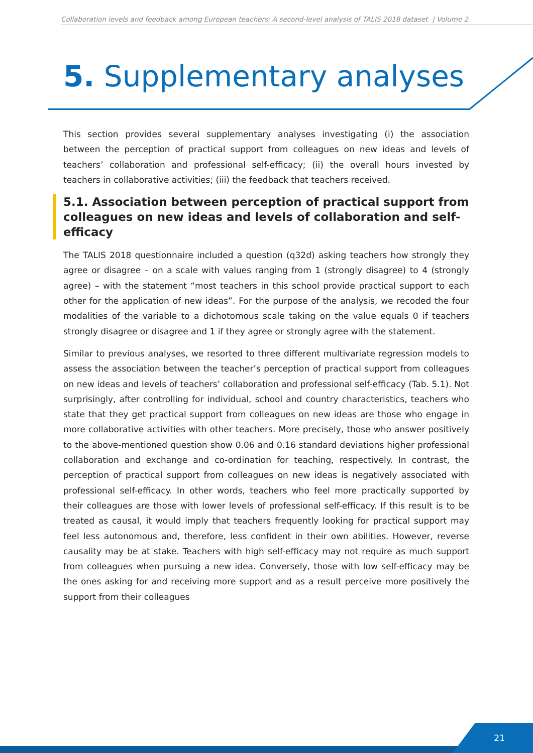Collaboration levels and feedback among European teachers: A second-level analysis of TALIS 2018 dataset | Volume 2
5. Supplementary analyses
This section provides several supplementary analyses investigating (i) the association between the perception of practical support from colleagues on new ideas and levels of teachers’ collaboration and professional self-efficacy; (ii) the overall hours invested by teachers in collaborative activities; (iii) the feedback that teachers received.
5.1. Association between perception of practical support from colleagues on new ideas and levels of collaboration and self-efficacy
The TALIS 2018 questionnaire included a question (q32d) asking teachers how strongly they agree or disagree – on a scale with values ranging from 1 (strongly disagree) to 4 (strongly agree) – with the statement “most teachers in this school provide practical support to each other for the application of new ideas”. For the purpose of the analysis, we recoded the four modalities of the variable to a dichotomous scale taking on the value equals 0 if teachers strongly disagree or disagree and 1 if they agree or strongly agree with the statement.
Similar to previous analyses, we resorted to three different multivariate regression models to assess the association between the teacher’s perception of practical support from colleagues on new ideas and levels of teachers’ collaboration and professional self-efficacy (Tab. 5.1). Not surprisingly, after controlling for individual, school and country characteristics, teachers who state that they get practical support from colleagues on new ideas are those who engage in more collaborative activities with other teachers. More precisely, those who answer positively to the above-mentioned question show 0.06 and 0.16 standard deviations higher professional collaboration and exchange and co-ordination for teaching, respectively. In contrast, the perception of practical support from colleagues on new ideas is negatively associated with professional self-efficacy. In other words, teachers who feel more practically supported by their colleagues are those with lower levels of professional self-efficacy. If this result is to be treated as causal, it would imply that teachers frequently looking for practical support may feel less autonomous and, therefore, less confident in their own abilities. However, reverse causality may be at stake. Teachers with high self-efficacy may not require as much support from colleagues when pursuing a new idea. Conversely, those with low self-efficacy may be the ones asking for and receiving more support and as a result perceive more positively the support from their colleagues
21